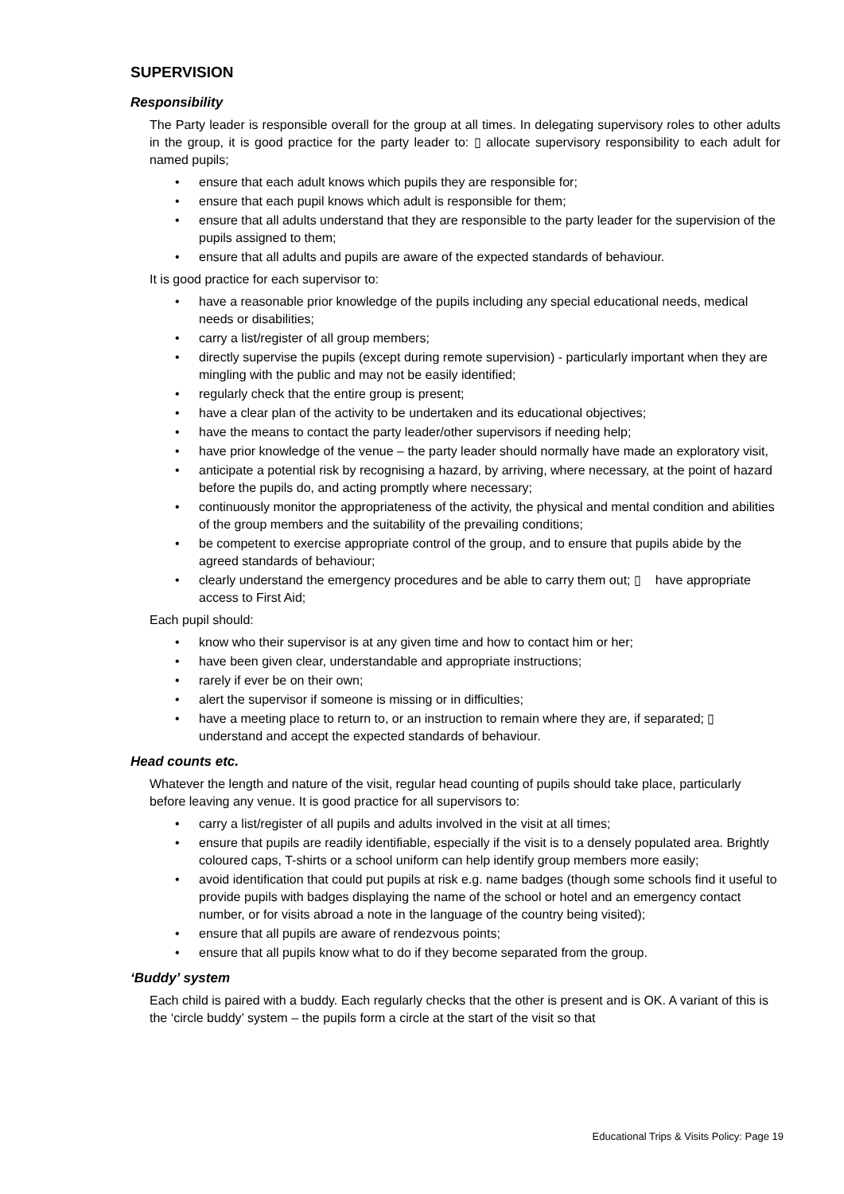SUPERVISION
Responsibility
The Party leader is responsible overall for the group at all times. In delegating supervisory roles to other adults in the group, it is good practice for the party leader to: ▯ allocate supervisory responsibility to each adult for named pupils;
• ensure that each adult knows which pupils they are responsible for;
• ensure that each pupil knows which adult is responsible for them;
• ensure that all adults understand that they are responsible to the party leader for the supervision of the pupils assigned to them;
• ensure that all adults and pupils are aware of the expected standards of behaviour.
It is good practice for each supervisor to:
• have a reasonable prior knowledge of the pupils including any special educational needs, medical needs or disabilities;
• carry a list/register of all group members;
• directly supervise the pupils (except during remote supervision) - particularly important when they are mingling with the public and may not be easily identified;
• regularly check that the entire group is present;
• have a clear plan of the activity to be undertaken and its educational objectives;
• have the means to contact the party leader/other supervisors if needing help;
• have prior knowledge of the venue – the party leader should normally have made an exploratory visit,
• anticipate a potential risk by recognising a hazard, by arriving, where necessary, at the point of hazard before the pupils do, and acting promptly where necessary;
• continuously monitor the appropriateness of the activity, the physical and mental condition and abilities of the group members and the suitability of the prevailing conditions;
• be competent to exercise appropriate control of the group, and to ensure that pupils abide by the agreed standards of behaviour;
• clearly understand the emergency procedures and be able to carry them out; ▯ have appropriate access to First Aid;
Each pupil should:
• know who their supervisor is at any given time and how to contact him or her;
• have been given clear, understandable and appropriate instructions;
• rarely if ever be on their own;
• alert the supervisor if someone is missing or in difficulties;
• have a meeting place to return to, or an instruction to remain where they are, if separated; ▯ understand and accept the expected standards of behaviour.
Head counts etc.
Whatever the length and nature of the visit, regular head counting of pupils should take place, particularly before leaving any venue. It is good practice for all supervisors to:
• carry a list/register of all pupils and adults involved in the visit at all times;
• ensure that pupils are readily identifiable, especially if the visit is to a densely populated area. Brightly coloured caps, T-shirts or a school uniform can help identify group members more easily;
• avoid identification that could put pupils at risk e.g. name badges (though some schools find it useful to provide pupils with badges displaying the name of the school or hotel and an emergency contact number, or for visits abroad a note in the language of the country being visited);
• ensure that all pupils are aware of rendezvous points;
• ensure that all pupils know what to do if they become separated from the group.
‘Buddy’ system
Each child is paired with a buddy. Each regularly checks that the other is present and is OK. A variant of this is the ‘circle buddy’ system – the pupils form a circle at the start of the visit so that
Educational Trips & Visits Policy: Page 19